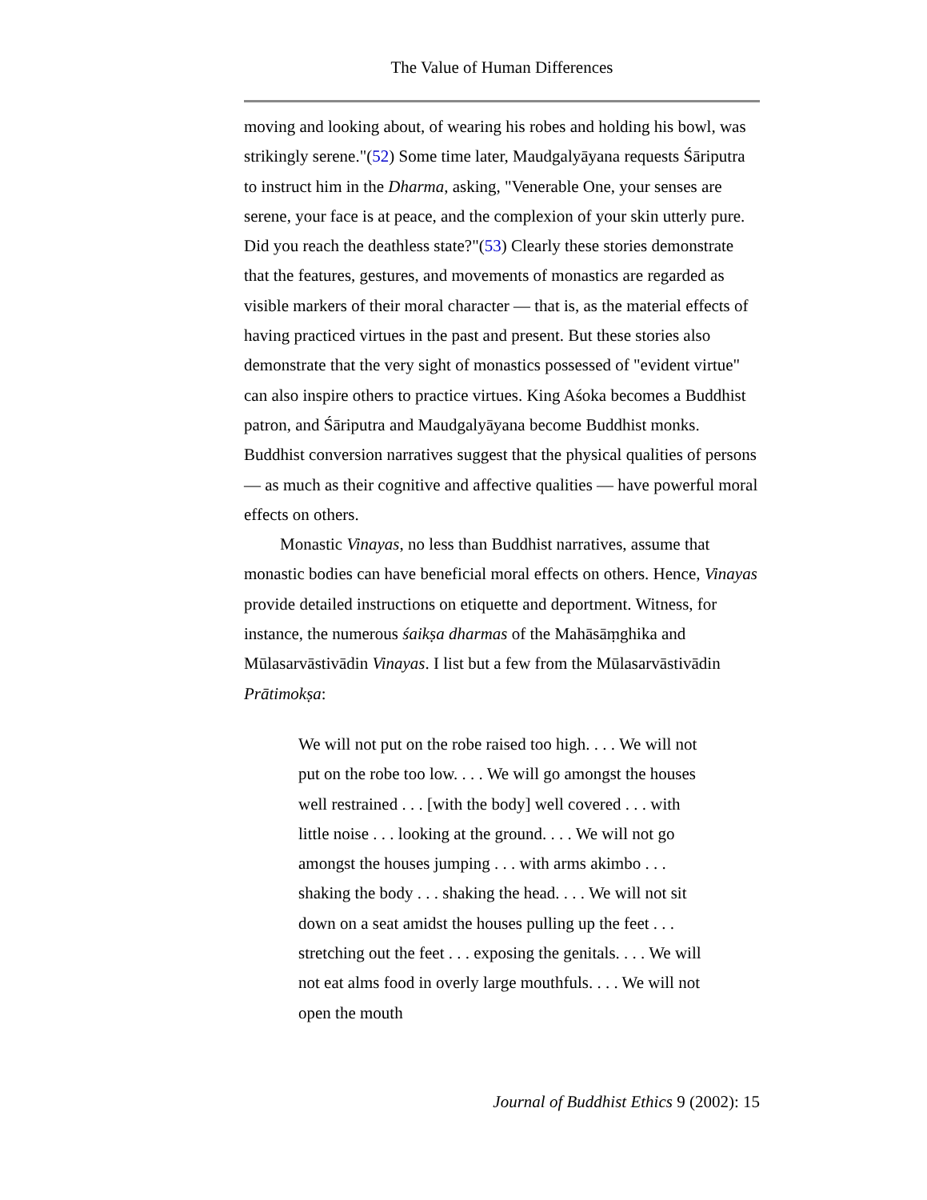The Value of Human Differences
moving and looking about, of wearing his robes and holding his bowl, was strikingly serene."(52) Some time later, Maudgalyāyana requests Śāriputra to instruct him in the Dharma, asking, "Venerable One, your senses are serene, your face is at peace, and the complexion of your skin utterly pure. Did you reach the deathless state?"(53) Clearly these stories demonstrate that the features, gestures, and movements of monastics are regarded as visible markers of their moral character — that is, as the material effects of having practiced virtues in the past and present. But these stories also demonstrate that the very sight of monastics possessed of "evident virtue" can also inspire others to practice virtues. King Aśoka becomes a Buddhist patron, and Śāriputra and Maudgalyāyana become Buddhist monks. Buddhist conversion narratives suggest that the physical qualities of persons — as much as their cognitive and affective qualities — have powerful moral effects on others.
Monastic Vinayas, no less than Buddhist narratives, assume that monastic bodies can have beneficial moral effects on others. Hence, Vinayas provide detailed instructions on etiquette and deportment. Witness, for instance, the numerous śaikṣa dharmas of the Mahāsāṃghika and Mūlasarvāstivādin Vinayas. I list but a few from the Mūlasarvāstivādin Prātimokṣa:
We will not put on the robe raised too high. . . . We will not put on the robe too low. . . . We will go amongst the houses well restrained . . . [with the body] well covered . . . with little noise . . . looking at the ground. . . . We will not go amongst the houses jumping . . . with arms akimbo . . . shaking the body . . . shaking the head. . . . We will not sit down on a seat amidst the houses pulling up the feet . . . stretching out the feet . . . exposing the genitals. . . . We will not eat alms food in overly large mouthfuls. . . . We will not open the mouth
Journal of Buddhist Ethics 9 (2002): 15